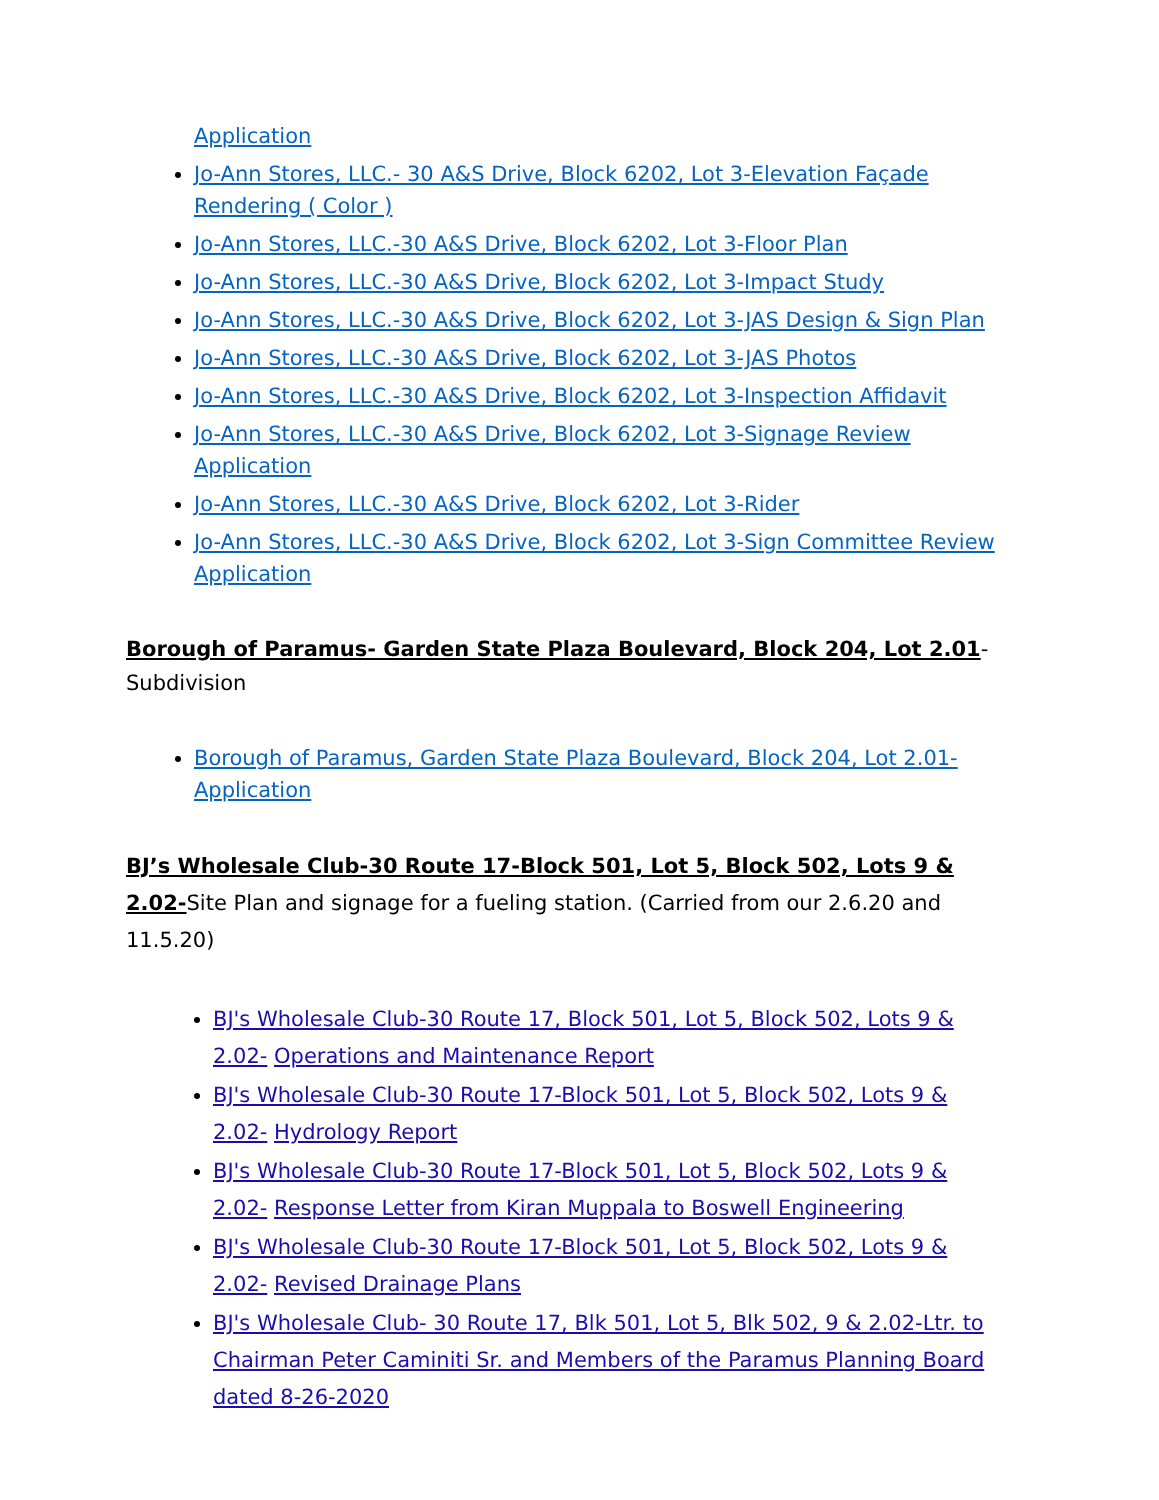Application
Jo-Ann Stores, LLC.- 30 A&S Drive, Block 6202, Lot 3-Elevation Façade Rendering ( Color )
Jo-Ann Stores, LLC.-30 A&S Drive, Block 6202, Lot 3-Floor Plan
Jo-Ann Stores, LLC.-30 A&S Drive, Block 6202, Lot 3-Impact Study
Jo-Ann Stores, LLC.-30 A&S Drive, Block 6202, Lot 3-JAS Design & Sign Plan
Jo-Ann Stores, LLC.-30 A&S Drive, Block 6202, Lot 3-JAS Photos
Jo-Ann Stores, LLC.-30 A&S Drive, Block 6202, Lot 3-Inspection Affidavit
Jo-Ann Stores, LLC.-30 A&S Drive, Block 6202, Lot 3-Signage Review Application
Jo-Ann Stores, LLC.-30 A&S Drive, Block 6202, Lot 3-Rider
Jo-Ann Stores, LLC.-30 A&S Drive, Block 6202, Lot 3-Sign Committee Review Application
Borough of Paramus- Garden State Plaza Boulevard, Block 204, Lot 2.01-
Subdivision
Borough of Paramus, Garden State Plaza Boulevard, Block 204, Lot 2.01-Application
BJ’s Wholesale Club-30 Route 17-Block 501, Lot 5, Block 502, Lots 9 & 2.02-Site Plan and signage for a fueling station. (Carried from our 2.6.20 and 11.5.20)
BJ's Wholesale Club-30 Route 17, Block 501, Lot 5, Block 502, Lots 9 & 2.02- Operations and Maintenance Report
BJ's Wholesale Club-30 Route 17-Block 501, Lot 5, Block 502, Lots 9 & 2.02- Hydrology Report
BJ's Wholesale Club-30 Route 17-Block 501, Lot 5, Block 502, Lots 9 & 2.02- Response Letter from Kiran Muppala to Boswell Engineering
BJ's Wholesale Club-30 Route 17-Block 501, Lot 5, Block 502, Lots 9 & 2.02- Revised Drainage Plans
BJ's Wholesale Club- 30 Route 17, Blk 501, Lot 5, Blk 502, 9 & 2.02-Ltr. to Chairman Peter Caminiti Sr. and Members of the Paramus Planning Board dated 8-26-2020